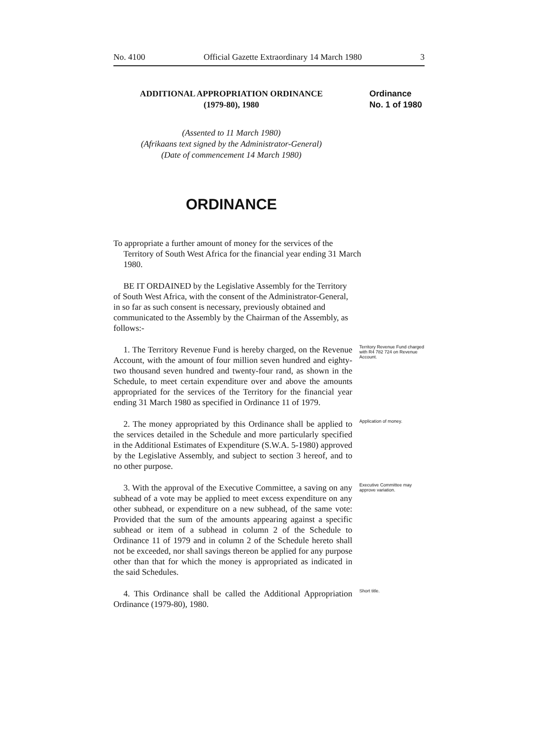No. 4100 Official Gazette Extraordinary 14 March 1980 3
ADDITIONAL APPROPRIATION ORDINANCE
(1979-80), 1980
Ordinance
No. 1 of 1980
(Assented to 11 March 1980)
(Afrikaans text signed by the Administrator-General)
(Date of commencement 14 March 1980)
ORDINANCE
To appropriate a further amount of money for the services of the Territory of South West Africa for the financial year ending 31 March 1980.
BE IT ORDAINED by the Legislative Assembly for the Territory of South West Africa, with the consent of the Administrator-General, in so far as such consent is necessary, previously obtained and communicated to the Assembly by the Chairman of the Assembly, as follows:-
1. The Territory Revenue Fund is hereby charged, on the Revenue Account, with the amount of four million seven hundred and eighty-two thousand seven hundred and twenty-four rand, as shown in the Schedule, to meet certain expenditure over and above the amounts appropriated for the services of the Territory for the financial year ending 31 March 1980 as specified in Ordinance 11 of 1979.
Territory Revenue Fund charged with R4 782 724 on Revenue Account.
2. The money appropriated by this Ordinance shall be applied to the services detailed in the Schedule and more particularly specified in the Additional Estimates of Expenditure (S.W.A. 5-1980) approved by the Legislative Assembly, and subject to section 3 hereof, and to no other purpose.
Application of money.
3. With the approval of the Executive Committee, a saving on any subhead of a vote may be applied to meet excess expenditure on any other subhead, or expenditure on a new subhead, of the same vote: Provided that the sum of the amounts appearing against a specific subhead or item of a subhead in column 2 of the Schedule to Ordinance 11 of 1979 and in column 2 of the Schedule hereto shall not be exceeded, nor shall savings thereon be applied for any purpose other than that for which the money is appropriated as indicated in the said Schedules.
Executive Committee may approve variation.
4. This Ordinance shall be called the Additional Appropriation Ordinance (1979-80), 1980.
Short title.